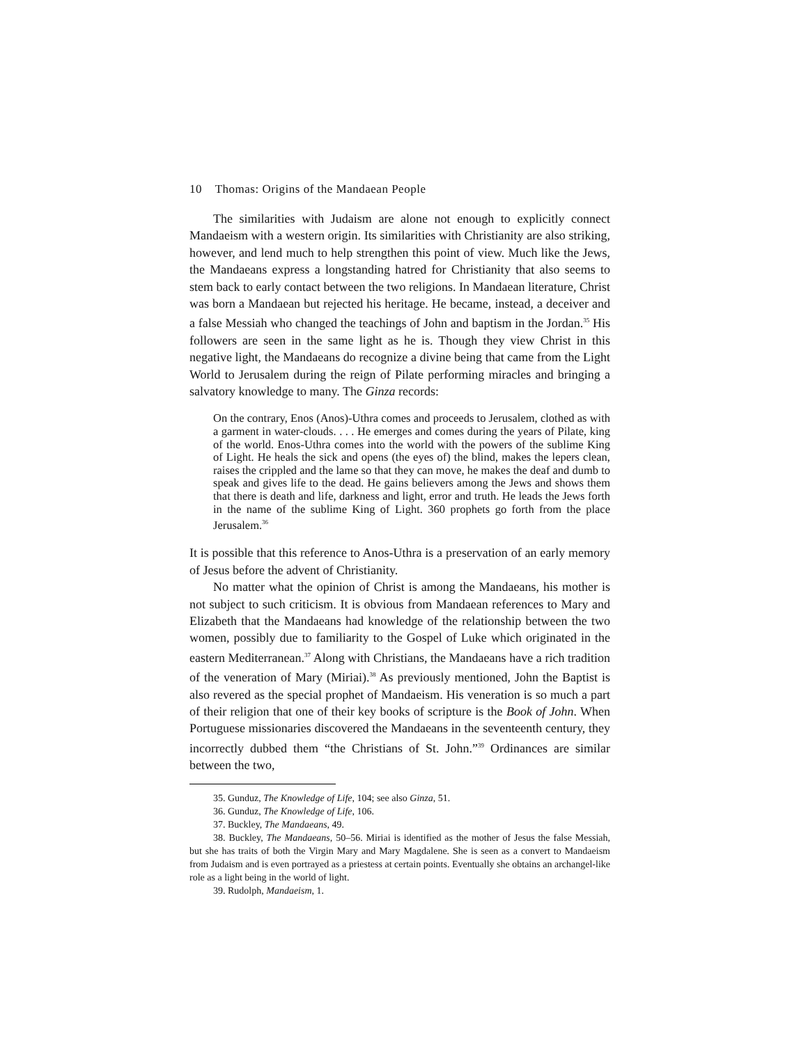10 Thomas: Origins of the Mandaean People
The similarities with Judaism are alone not enough to explicitly connect Mandaeism with a western origin. Its similarities with Christianity are also striking, however, and lend much to help strengthen this point of view. Much like the Jews, the Mandaeans express a longstanding hatred for Christianity that also seems to stem back to early contact between the two religions. In Mandaean literature, Christ was born a Mandaean but rejected his heritage. He became, instead, a deceiver and a false Messiah who changed the teachings of John and baptism in the Jordan.<sup>35</sup> His followers are seen in the same light as he is. Though they view Christ in this negative light, the Mandaeans do recognize a divine being that came from the Light World to Jerusalem during the reign of Pilate performing miracles and bringing a salvatory knowledge to many. The Ginza records:
On the contrary, Enos (Anos)-Uthra comes and proceeds to Jerusalem, clothed as with a garment in water-clouds. . . . He emerges and comes during the years of Pilate, king of the world. Enos-Uthra comes into the world with the powers of the sublime King of Light. He heals the sick and opens (the eyes of) the blind, makes the lepers clean, raises the crippled and the lame so that they can move, he makes the deaf and dumb to speak and gives life to the dead. He gains believers among the Jews and shows them that there is death and life, darkness and light, error and truth. He leads the Jews forth in the name of the sublime King of Light. 360 prophets go forth from the place Jerusalem.<sup>36</sup>
It is possible that this reference to Anos-Uthra is a preservation of an early memory of Jesus before the advent of Christianity.
No matter what the opinion of Christ is among the Mandaeans, his mother is not subject to such criticism. It is obvious from Mandaean references to Mary and Elizabeth that the Mandaeans had knowledge of the relationship between the two women, possibly due to familiarity to the Gospel of Luke which originated in the eastern Mediterranean.<sup>37</sup> Along with Christians, the Mandaeans have a rich tradition of the veneration of Mary (Miriai).<sup>38</sup> As previously mentioned, John the Baptist is also revered as the special prophet of Mandaeism. His veneration is so much a part of their religion that one of their key books of scripture is the Book of John. When Portuguese missionaries discovered the Mandaeans in the seventeenth century, they incorrectly dubbed them “the Christians of St. John.”<sup>39</sup> Ordinances are similar between the two,
35. Gunduz, The Knowledge of Life, 104; see also Ginza, 51.
36. Gunduz, The Knowledge of Life, 106.
37. Buckley, The Mandaeans, 49.
38. Buckley, The Mandaeans, 50–56. Miriai is identified as the mother of Jesus the false Messiah, but she has traits of both the Virgin Mary and Mary Magdalene. She is seen as a convert to Mandaeism from Judaism and is even portrayed as a priestess at certain points. Eventually she obtains an archangel-like role as a light being in the world of light.
39. Rudolph, Mandaeism, 1.